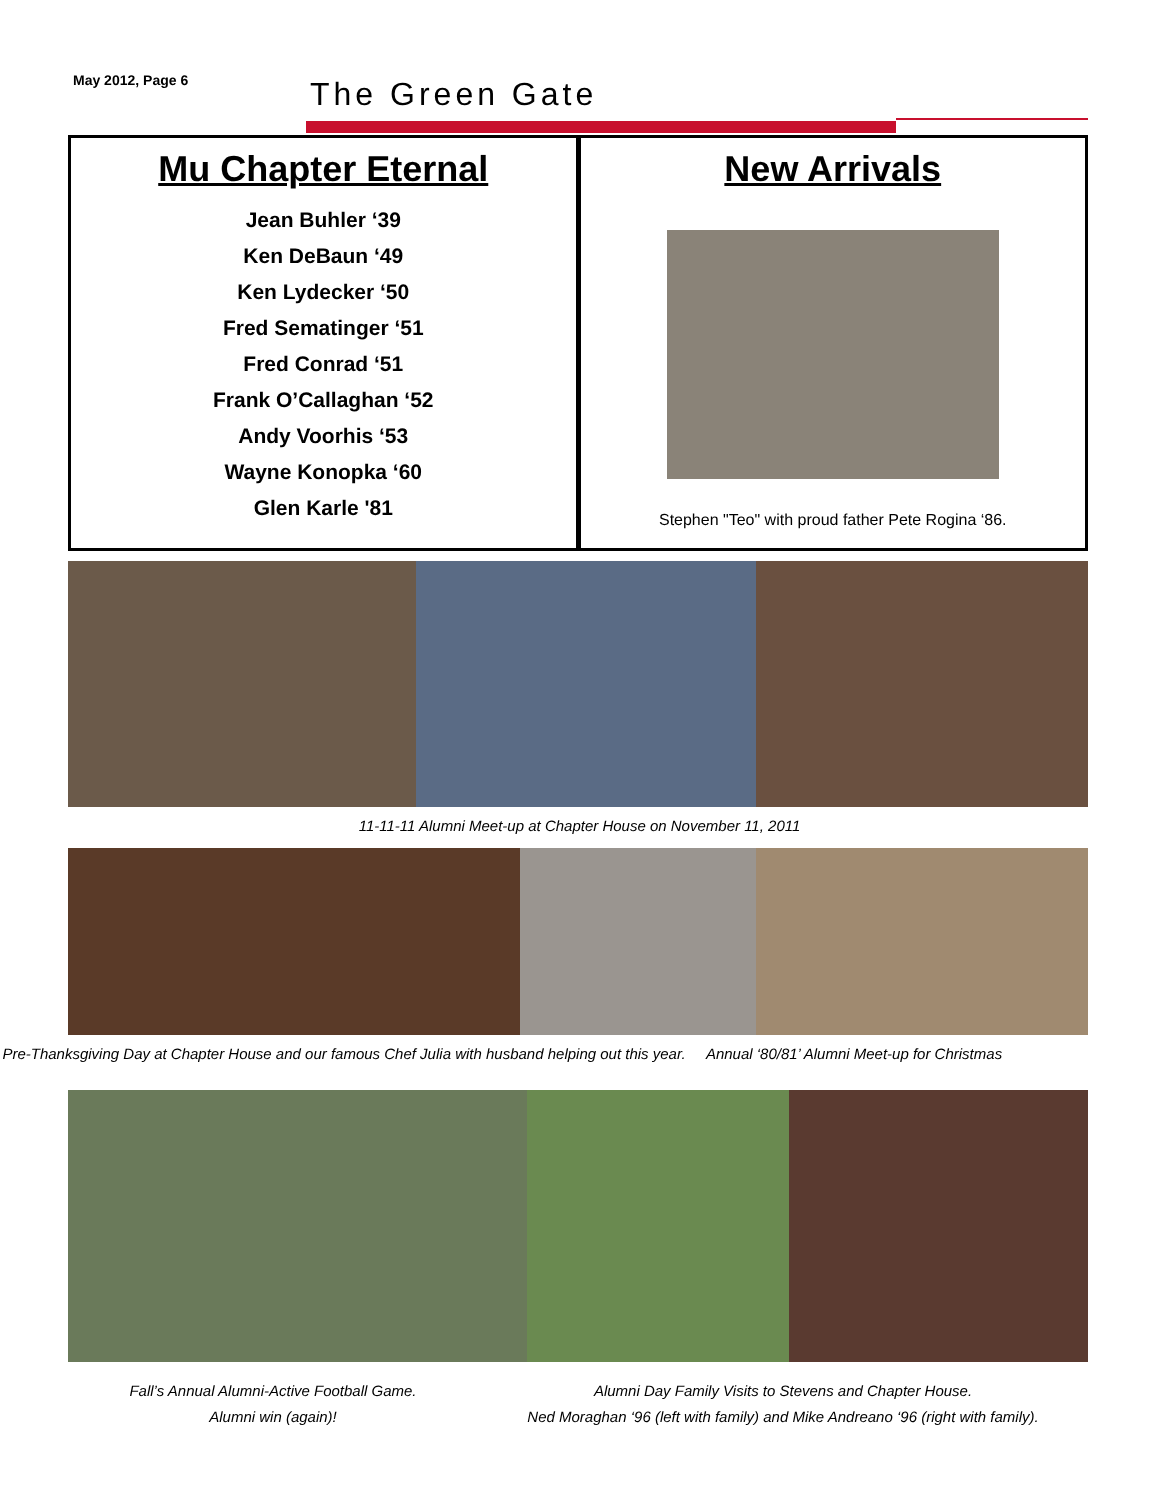May 2012, Page 6 The Green Gate
Mu Chapter Eternal
Jean Buhler ‘39
Ken DeBaun ‘49
Ken Lydecker ‘50
Fred Sematinger ‘51
Fred Conrad ‘51
Frank O’Callaghan ‘52
Andy Voorhis ‘53
Wayne Konopka ‘60
Glen Karle '81
New Arrivals
Stephen "Teo" with proud father Pete Rogina ‘86.
11-11-11 Alumni Meet-up at Chapter House on November 11, 2011
Pre-Thanksgiving Day at Chapter House and our famous Chef Julia with husband helping out this year.
Annual ‘80/81’ Alumni Meet-up for Christmas
Fall’s Annual Alumni-Active Football Game.
Alumni win (again)!
Alumni Day Family Visits to Stevens and Chapter House.
Ned Moraghan ‘96 (left with family) and Mike Andreano ‘96 (right with family).